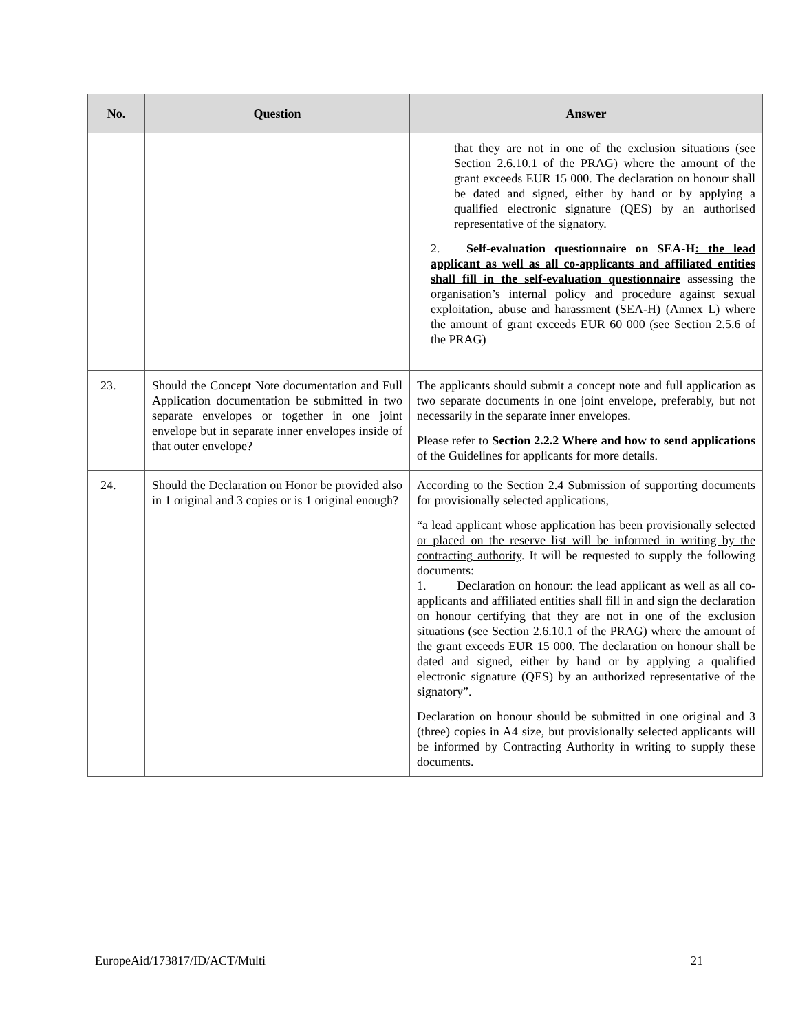| No. | Question | Answer |
| --- | --- | --- |
| | | that they are not in one of the exclusion situations (see Section 2.6.10.1 of the PRAG) where the amount of the grant exceeds EUR 15 000. The declaration on honour shall be dated and signed, either by hand or by applying a qualified electronic signature (QES) by an authorised representative of the signatory. 2. Self-evaluation questionnaire on SEA-H : the lead applicant as well as all co-applicants and affiliated entities shall fill in the self-evaluation questionnaire assessing the organisation’s internal policy and procedure against sexual exploitation, abuse and harassment (SEA-H) (Annex L) where the amount of grant exceeds EUR 60 000 (see Section 2.5.6 of the PRAG) |
| 23. | Should the Concept Note documentation and Full Application documentation be submitted in two separate envelopes or together in one joint envelope but in separate inner envelopes inside of that outer envelope? | The applicants should submit a concept note and full application as two separate documents in one joint envelope, preferably, but not necessarily in the separate inner envelopes. Please refer to Section 2.2.2 Where and how to send applications of the Guidelines for applicants for more details. |
| 24. | Should the Declaration on Honor be provided also in 1 original and 3 copies or is 1 original enough? | According to the Section 2.4 Submission of supporting documents for provisionally selected applications, “a lead applicant whose application has been provisionally selected or placed on the reserve list will be informed in writing by the contracting authority . It will be requested to supply the following documents: 1. Declaration on honour: the lead applicant as well as all co-applicants and affiliated entities shall fill in and sign the declaration on honour certifying that they are not in one of the exclusion situations (see Section 2.6.10.1 of the PRAG) where the amount of the grant exceeds EUR 15 000. The declaration on honour shall be dated and signed, either by hand or by applying a qualified electronic signature (QES) by an authorized representative of the signatory”. Declaration on honour should be submitted in one original and 3 (three) copies in A4 size, but provisionally selected applicants will be informed by Contracting Authority in writing to supply these documents. |
EuropeAid/173817/ID/ACT/Multi 21